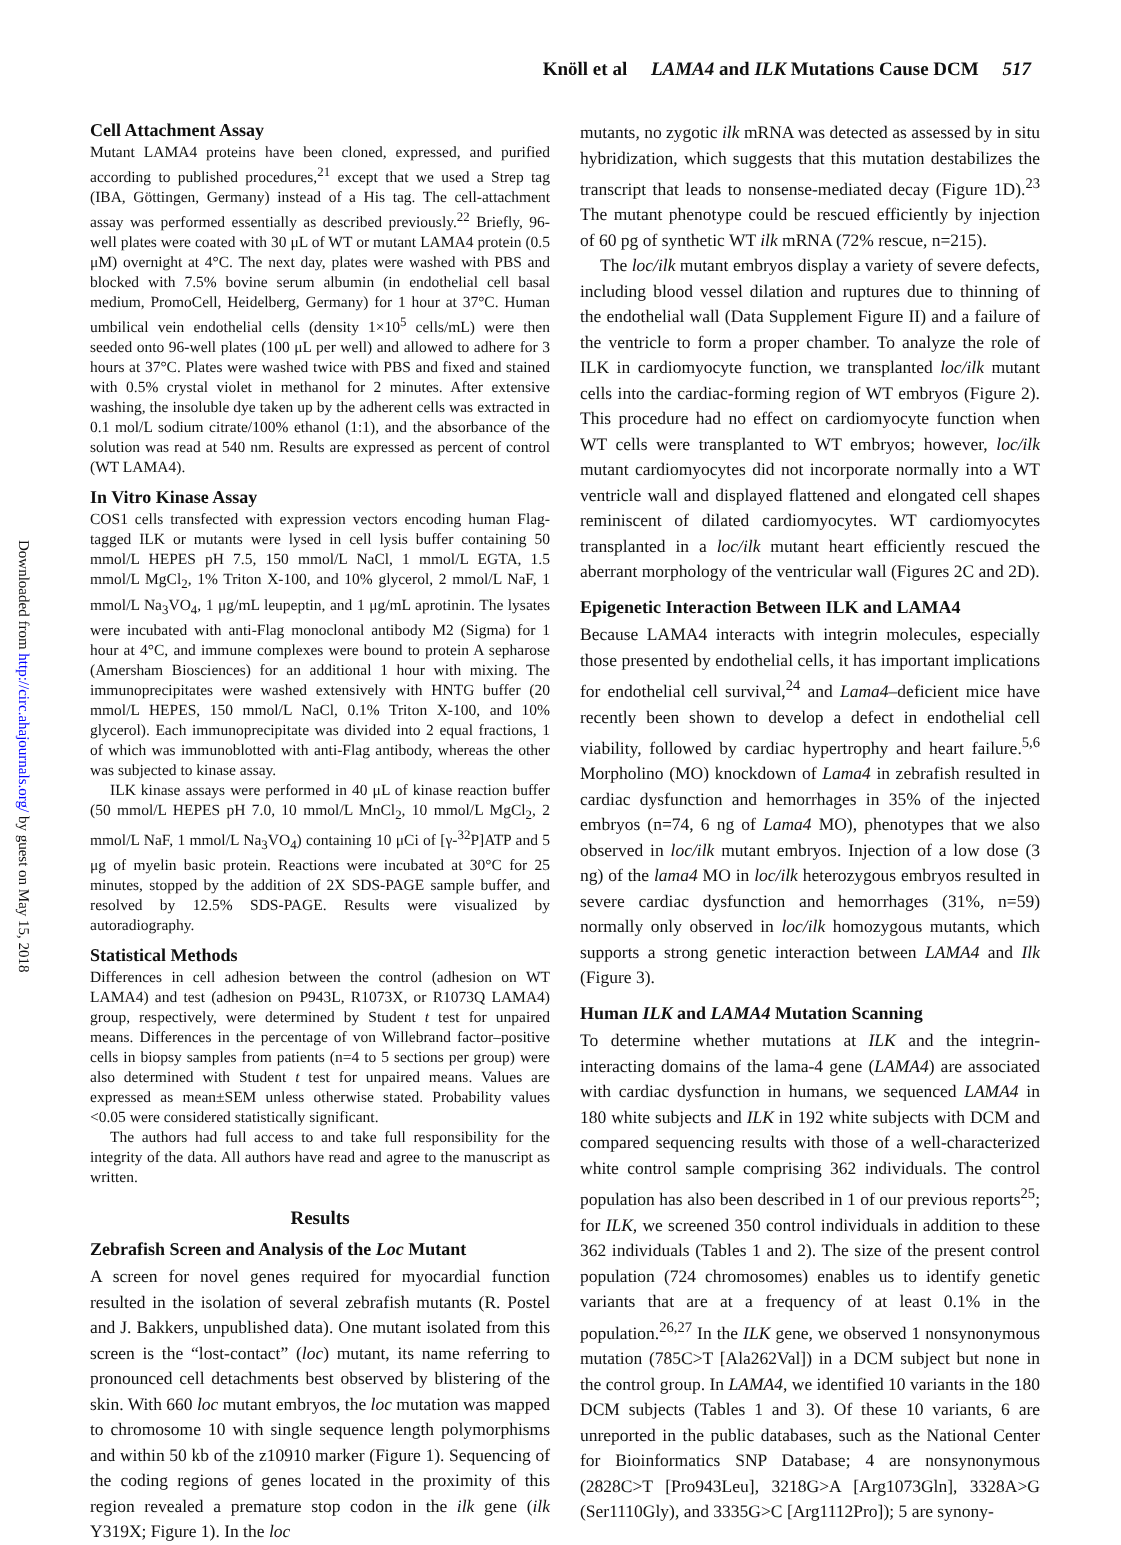Knöll et al LAMA4 and ILK Mutations Cause DCM 517
Downloaded from http://circ.ahajournals.org/ by guest on May 15, 2018
Cell Attachment Assay
Mutant LAMA4 proteins have been cloned, expressed, and purified according to published procedures,<sup>21</sup> except that we used a Strep tag (IBA, Göttingen, Germany) instead of a His tag. The cell-attachment assay was performed essentially as described previously.<sup>22</sup> Briefly, 96-well plates were coated with 30 μL of WT or mutant LAMA4 protein (0.5 μM) overnight at 4°C. The next day, plates were washed with PBS and blocked with 7.5% bovine serum albumin (in endothelial cell basal medium, PromoCell, Heidelberg, Germany) for 1 hour at 37°C. Human umbilical vein endothelial cells (density 1×10<sup>5</sup> cells/mL) were then seeded onto 96-well plates (100 μL per well) and allowed to adhere for 3 hours at 37°C. Plates were washed twice with PBS and fixed and stained with 0.5% crystal violet in methanol for 2 minutes. After extensive washing, the insoluble dye taken up by the adherent cells was extracted in 0.1 mol/L sodium citrate/100% ethanol (1:1), and the absorbance of the solution was read at 540 nm. Results are expressed as percent of control (WT LAMA4).
In Vitro Kinase Assay
COS1 cells transfected with expression vectors encoding human Flag-tagged ILK or mutants were lysed in cell lysis buffer containing 50 mmol/L HEPES pH 7.5, 150 mmol/L NaCl, 1 mmol/L EGTA, 1.5 mmol/L MgCl<sub>2</sub>, 1% Triton X-100, and 10% glycerol, 2 mmol/L NaF, 1 mmol/L Na<sub>3</sub>VO<sub>4</sub>, 1 μg/mL leupeptin, and 1 μg/mL aprotinin. The lysates were incubated with anti-Flag monoclonal antibody M2 (Sigma) for 1 hour at 4°C, and immune complexes were bound to protein A sepharose (Amersham Biosciences) for an additional 1 hour with mixing. The immunoprecipitates were washed extensively with HNTG buffer (20 mmol/L HEPES, 150 mmol/L NaCl, 0.1% Triton X-100, and 10% glycerol). Each immunoprecipitate was divided into 2 equal fractions, 1 of which was immunoblotted with anti-Flag antibody, whereas the other was subjected to kinase assay.
ILK kinase assays were performed in 40 μL of kinase reaction buffer (50 mmol/L HEPES pH 7.0, 10 mmol/L MnCl<sub>2</sub>, 10 mmol/L MgCl<sub>2</sub>, 2 mmol/L NaF, 1 mmol/L Na<sub>3</sub>VO<sub>4</sub>) containing 10 μCi of [γ-<sup>32</sup>P]ATP and 5 μg of myelin basic protein. Reactions were incubated at 30°C for 25 minutes, stopped by the addition of 2X SDS-PAGE sample buffer, and resolved by 12.5% SDS-PAGE. Results were visualized by autoradiography.
Statistical Methods
Differences in cell adhesion between the control (adhesion on WT LAMA4) and test (adhesion on P943L, R1073X, or R1073Q LAMA4) group, respectively, were determined by Student t test for unpaired means. Differences in the percentage of von Willebrand factor–positive cells in biopsy samples from patients (n=4 to 5 sections per group) were also determined with Student t test for unpaired means. Values are expressed as mean±SEM unless otherwise stated. Probability values <0.05 were considered statistically significant.
The authors had full access to and take full responsibility for the integrity of the data. All authors have read and agree to the manuscript as written.
Results
Zebrafish Screen and Analysis of the Loc Mutant
A screen for novel genes required for myocardial function resulted in the isolation of several zebrafish mutants (R. Postel and J. Bakkers, unpublished data). One mutant isolated from this screen is the “lost-contact” (loc) mutant, its name referring to pronounced cell detachments best observed by blistering of the skin. With 660 loc mutant embryos, the loc mutation was mapped to chromosome 10 with single sequence length polymorphisms and within 50 kb of the z10910 marker (Figure 1). Sequencing of the coding regions of genes located in the proximity of this region revealed a premature stop codon in the ilk gene (ilk Y319X; Figure 1). In the loc
mutants, no zygotic ilk mRNA was detected as assessed by in situ hybridization, which suggests that this mutation destabilizes the transcript that leads to nonsense-mediated decay (Figure 1D).<sup>23</sup> The mutant phenotype could be rescued efficiently by injection of 60 pg of synthetic WT ilk mRNA (72% rescue, n=215).
The loc/ilk mutant embryos display a variety of severe defects, including blood vessel dilation and ruptures due to thinning of the endothelial wall (Data Supplement Figure II) and a failure of the ventricle to form a proper chamber. To analyze the role of ILK in cardiomyocyte function, we transplanted loc/ilk mutant cells into the cardiac-forming region of WT embryos (Figure 2). This procedure had no effect on cardiomyocyte function when WT cells were transplanted to WT embryos; however, loc/ilk mutant cardiomyocytes did not incorporate normally into a WT ventricle wall and displayed flattened and elongated cell shapes reminiscent of dilated cardiomyocytes. WT cardiomyocytes transplanted in a loc/ilk mutant heart efficiently rescued the aberrant morphology of the ventricular wall (Figures 2C and 2D).
Epigenetic Interaction Between ILK and LAMA4
Because LAMA4 interacts with integrin molecules, especially those presented by endothelial cells, it has important implications for endothelial cell survival,<sup>24</sup> and Lama4–deficient mice have recently been shown to develop a defect in endothelial cell viability, followed by cardiac hypertrophy and heart failure.<sup>5,6</sup> Morpholino (MO) knockdown of Lama4 in zebrafish resulted in cardiac dysfunction and hemorrhages in 35% of the injected embryos (n=74, 6 ng of Lama4 MO), phenotypes that we also observed in loc/ilk mutant embryos. Injection of a low dose (3 ng) of the lama4 MO in loc/ilk heterozygous embryos resulted in severe cardiac dysfunction and hemorrhages (31%, n=59) normally only observed in loc/ilk homozygous mutants, which supports a strong genetic interaction between LAMA4 and Ilk (Figure 3).
Human ILK and LAMA4 Mutation Scanning
To determine whether mutations at ILK and the integrin-interacting domains of the lama-4 gene (LAMA4) are associated with cardiac dysfunction in humans, we sequenced LAMA4 in 180 white subjects and ILK in 192 white subjects with DCM and compared sequencing results with those of a well-characterized white control sample comprising 362 individuals. The control population has also been described in 1 of our previous reports<sup>25</sup>; for ILK, we screened 350 control individuals in addition to these 362 individuals (Tables 1 and 2). The size of the present control population (724 chromosomes) enables us to identify genetic variants that are at a frequency of at least 0.1% in the population.<sup>26,27</sup> In the ILK gene, we observed 1 nonsynonymous mutation (785C>T [Ala262Val]) in a DCM subject but none in the control group. In LAMA4, we identified 10 variants in the 180 DCM subjects (Tables 1 and 3). Of these 10 variants, 6 are unreported in the public databases, such as the National Center for Bioinformatics SNP Database; 4 are nonsynonymous (2828C>T [Pro943Leu], 3218G>A [Arg1073Gln], 3328A>G (Ser1110Gly), and 3335G>C [Arg1112Pro]); 5 are synony-